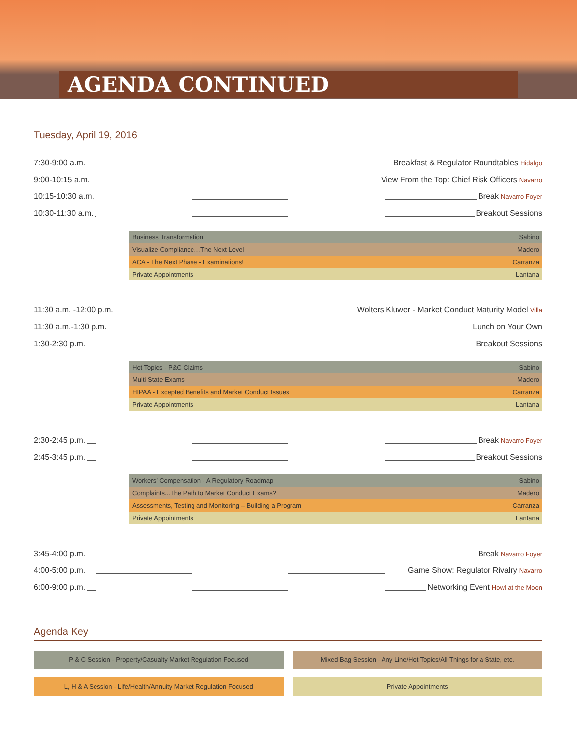AGENDA CONTINUED
Tuesday, April 19, 2016
7:30-9:00 a.m. Breakfast & Regulator Roundtables Hidalgo
9:00-10:15 a.m. View From the Top: Chief Risk Officers Navarro
10:15-10:30 a.m. Break Navarro Foyer
10:30-11:30 a.m. Breakout Sessions
| Business Transformation | Sabino |
| Visualize Compliance…The Next Level | Madero |
| ACA - The Next Phase - Examinations! | Carranza |
| Private Appointments | Lantana |
11:30 a.m. -12:00 p.m. Wolters Kluwer - Market Conduct Maturity Model Villa
11:30 a.m.-1:30 p.m. Lunch on Your Own
1:30-2:30 p.m. Breakout Sessions
| Hot Topics - P&C Claims | Sabino |
| Multi State Exams | Madero |
| HIPAA - Excepted Benefits and Market Conduct Issues | Carranza |
| Private Appointments | Lantana |
2:30-2:45 p.m. Break Navarro Foyer
2:45-3:45 p.m. Breakout Sessions
| Workers’ Compensation - A Regulatory Roadmap | Sabino |
| Complaints...The Path to Market Conduct Exams? | Madero |
| Assessments, Testing and Monitoring – Building a Program | Carranza |
| Private Appointments | Lantana |
3:45-4:00 p.m. Break Navarro Foyer
4:00-5:00 p.m. Game Show: Regulator Rivalry Navarro
6:00-9:00 p.m. Networking Event Howl at the Moon
Agenda Key
P & C Session - Property/Casualty Market Regulation Focused
Mixed Bag Session - Any Line/Hot Topics/All Things for a State, etc.
L, H & A Session - Life/Health/Annuity Market Regulation Focused
Private Appointments